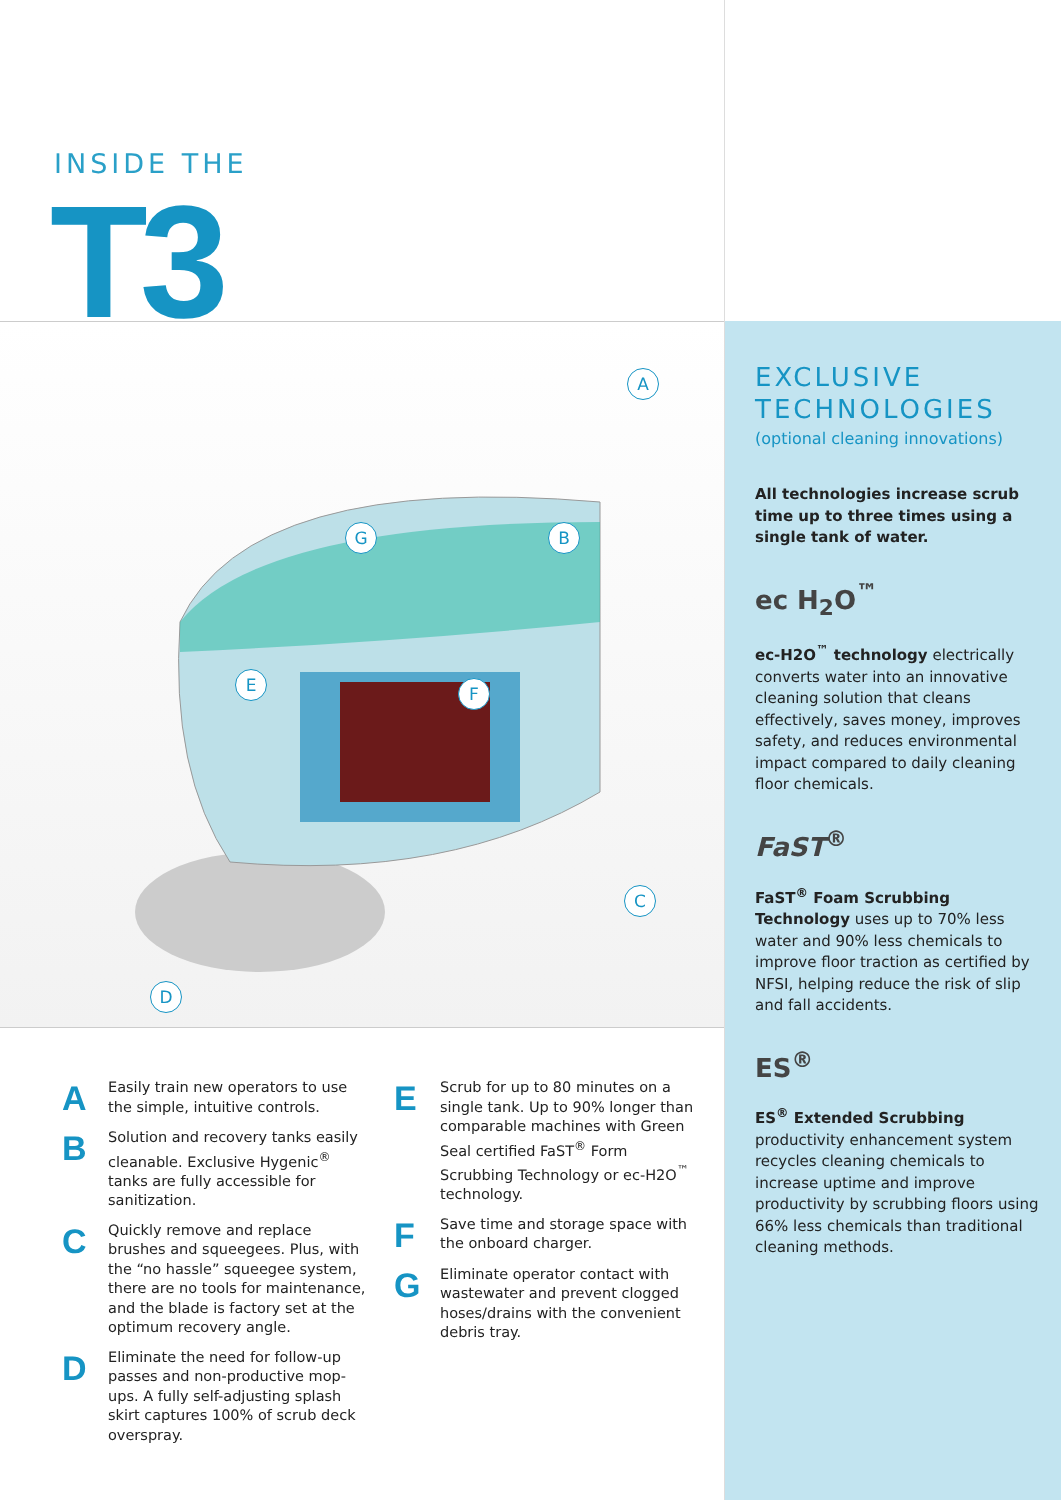INSIDE THE
T3
A
B
C
D
E F
G
A
Easily train new operators to use the simple, intuitive controls.
B
Solution and recovery tanks easily cleanable. Exclusive Hygenic<sup>®</sup> tanks are fully accessible for sanitization.
C
Quickly remove and replace brushes and squeegees. Plus, with the “no hassle” squeegee system, there are no tools for maintenance, and the blade is factory set at the optimum recovery angle.
D
Eliminate the need for follow-up passes and non-productive mop-ups. A fully self-adjusting splash skirt captures 100% of scrub deck overspray.
E
Scrub for up to 80 minutes on a single tank. Up to 90% longer than comparable machines with Green Seal certified FaST<sup>®</sup> Form Scrubbing Technology or ec-H2O<sup>™</sup> technology.
F
Save time and storage space with the onboard charger.
G
Eliminate operator contact with wastewater and prevent clogged hoses/drains with the convenient debris tray.
EXCLUSIVE
TECHNOLOGIES
(optional cleaning innovations)
All technologies increase scrub time up to three times using a single tank of water.
ec H<sub>2</sub>O<sup>™</sup>
ec-H2O<sup>™</sup> technology electrically converts water into an innovative cleaning solution that cleans effectively, saves money, improves safety, and reduces environmental impact compared to daily cleaning floor chemicals.
FaST<sup>®</sup>
FaST<sup>®</sup> Foam Scrubbing Technology uses up to 70% less water and 90% less chemicals to improve floor traction as certified by NFSI, helping reduce the risk of slip and fall accidents.
ES<sup>®</sup>
ES<sup>®</sup> Extended Scrubbing productivity enhancement system recycles cleaning chemicals to increase uptime and improve productivity by scrubbing floors using 66% less chemicals than traditional cleaning methods.